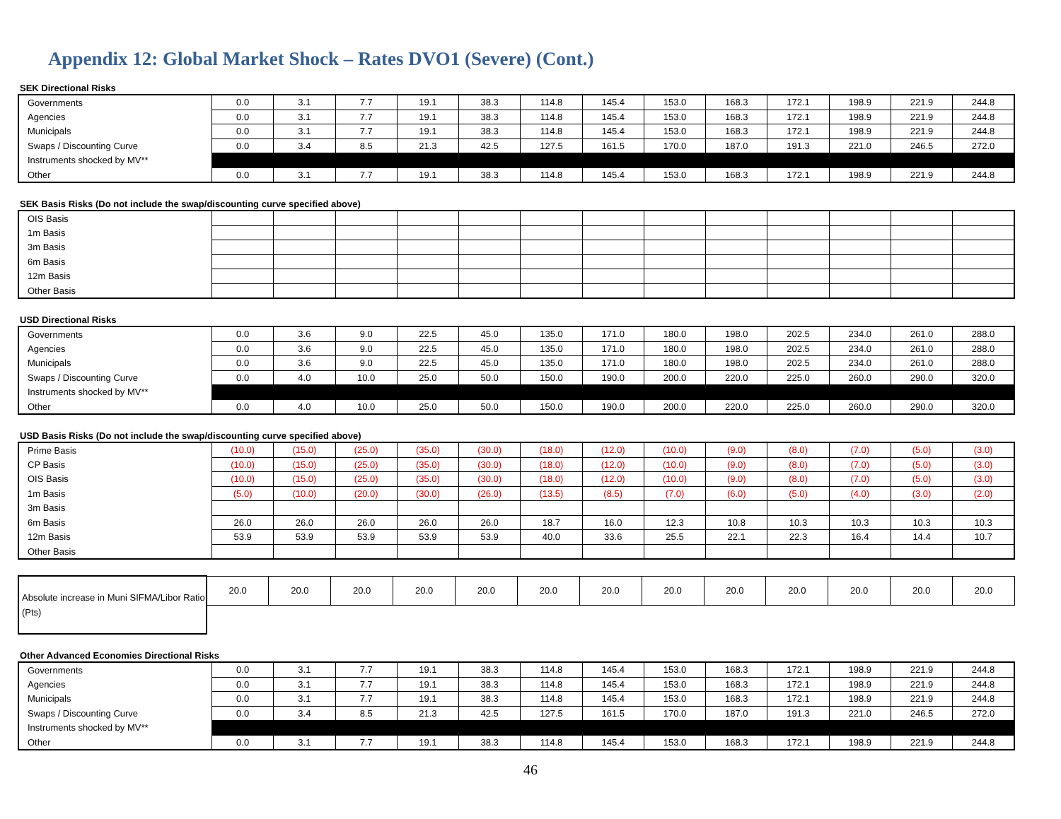Appendix 12: Global Market Shock – Rates DVO1 (Severe) (Cont.)
SEK Directional Risks
| Governments | 0.0 | 3.1 | 7.7 | 19.1 | 38.3 | 114.8 | 145.4 | 153.0 | 168.3 | 172.1 | 198.9 | 221.9 | 244.8 |
| Agencies | 0.0 | 3.1 | 7.7 | 19.1 | 38.3 | 114.8 | 145.4 | 153.0 | 168.3 | 172.1 | 198.9 | 221.9 | 244.8 |
| Municipals | 0.0 | 3.1 | 7.7 | 19.1 | 38.3 | 114.8 | 145.4 | 153.0 | 168.3 | 172.1 | 198.9 | 221.9 | 244.8 |
| Swaps / Discounting Curve | 0.0 | 3.4 | 8.5 | 21.3 | 42.5 | 127.5 | 161.5 | 170.0 | 187.0 | 191.3 | 221.0 | 246.5 | 272.0 |
| Instruments shocked by MV** | | | | | | | | | | | | | |
| Other | 0.0 | 3.1 | 7.7 | 19.1 | 38.3 | 114.8 | 145.4 | 153.0 | 168.3 | 172.1 | 198.9 | 221.9 | 244.8 |
SEK Basis Risks (Do not include the swap/discounting curve specified above)
| OIS Basis | | | | | | | | | | | | | |
| 1m Basis | | | | | | | | | | | | | |
| 3m Basis | | | | | | | | | | | | | |
| 6m Basis | | | | | | | | | | | | | |
| 12m Basis | | | | | | | | | | | | | |
| Other Basis | | | | | | | | | | | | | |
USD Directional Risks
| Governments | 0.0 | 3.6 | 9.0 | 22.5 | 45.0 | 135.0 | 171.0 | 180.0 | 198.0 | 202.5 | 234.0 | 261.0 | 288.0 |
| Agencies | 0.0 | 3.6 | 9.0 | 22.5 | 45.0 | 135.0 | 171.0 | 180.0 | 198.0 | 202.5 | 234.0 | 261.0 | 288.0 |
| Municipals | 0.0 | 3.6 | 9.0 | 22.5 | 45.0 | 135.0 | 171.0 | 180.0 | 198.0 | 202.5 | 234.0 | 261.0 | 288.0 |
| Swaps / Discounting Curve | 0.0 | 4.0 | 10.0 | 25.0 | 50.0 | 150.0 | 190.0 | 200.0 | 220.0 | 225.0 | 260.0 | 290.0 | 320.0 |
| Instruments shocked by MV** | | | | | | | | | | | | | |
| Other | 0.0 | 4.0 | 10.0 | 25.0 | 50.0 | 150.0 | 190.0 | 200.0 | 220.0 | 225.0 | 260.0 | 290.0 | 320.0 |
USD Basis Risks (Do not include the swap/discounting curve specified above)
| Prime Basis | (10.0) | (15.0) | (25.0) | (35.0) | (30.0) | (18.0) | (12.0) | (10.0) | (9.0) | (8.0) | (7.0) | (5.0) | (3.0) |
| CP Basis | (10.0) | (15.0) | (25.0) | (35.0) | (30.0) | (18.0) | (12.0) | (10.0) | (9.0) | (8.0) | (7.0) | (5.0) | (3.0) |
| OIS Basis | (10.0) | (15.0) | (25.0) | (35.0) | (30.0) | (18.0) | (12.0) | (10.0) | (9.0) | (8.0) | (7.0) | (5.0) | (3.0) |
| 1m Basis | (5.0) | (10.0) | (20.0) | (30.0) | (26.0) | (13.5) | (8.5) | (7.0) | (6.0) | (5.0) | (4.0) | (3.0) | (2.0) |
| 3m Basis | | | | | | | | | | | | | |
| 6m Basis | 26.0 | 26.0 | 26.0 | 26.0 | 26.0 | 18.7 | 16.0 | 12.3 | 10.8 | 10.3 | 10.3 | 10.3 | 10.3 |
| 12m Basis | 53.9 | 53.9 | 53.9 | 53.9 | 53.9 | 40.0 | 33.6 | 25.5 | 22.1 | 22.3 | 16.4 | 14.4 | 10.7 |
| Other Basis | | | | | | | | | | | | | |
| Absolute increase in Muni SIFMA/Libor Ratio (Pts) | 20.0 | 20.0 | 20.0 | 20.0 | 20.0 | 20.0 | 20.0 | 20.0 | 20.0 | 20.0 | 20.0 | 20.0 | 20.0 |
Other Advanced Economies Directional Risks
| Governments | 0.0 | 3.1 | 7.7 | 19.1 | 38.3 | 114.8 | 145.4 | 153.0 | 168.3 | 172.1 | 198.9 | 221.9 | 244.8 |
| Agencies | 0.0 | 3.1 | 7.7 | 19.1 | 38.3 | 114.8 | 145.4 | 153.0 | 168.3 | 172.1 | 198.9 | 221.9 | 244.8 |
| Municipals | 0.0 | 3.1 | 7.7 | 19.1 | 38.3 | 114.8 | 145.4 | 153.0 | 168.3 | 172.1 | 198.9 | 221.9 | 244.8 |
| Swaps / Discounting Curve | 0.0 | 3.4 | 8.5 | 21.3 | 42.5 | 127.5 | 161.5 | 170.0 | 187.0 | 191.3 | 221.0 | 246.5 | 272.0 |
| Instruments shocked by MV** | | | | | | | | | | | | | |
| Other | 0.0 | 3.1 | 7.7 | 19.1 | 38.3 | 114.8 | 145.4 | 153.0 | 168.3 | 172.1 | 198.9 | 221.9 | 244.8 |
46